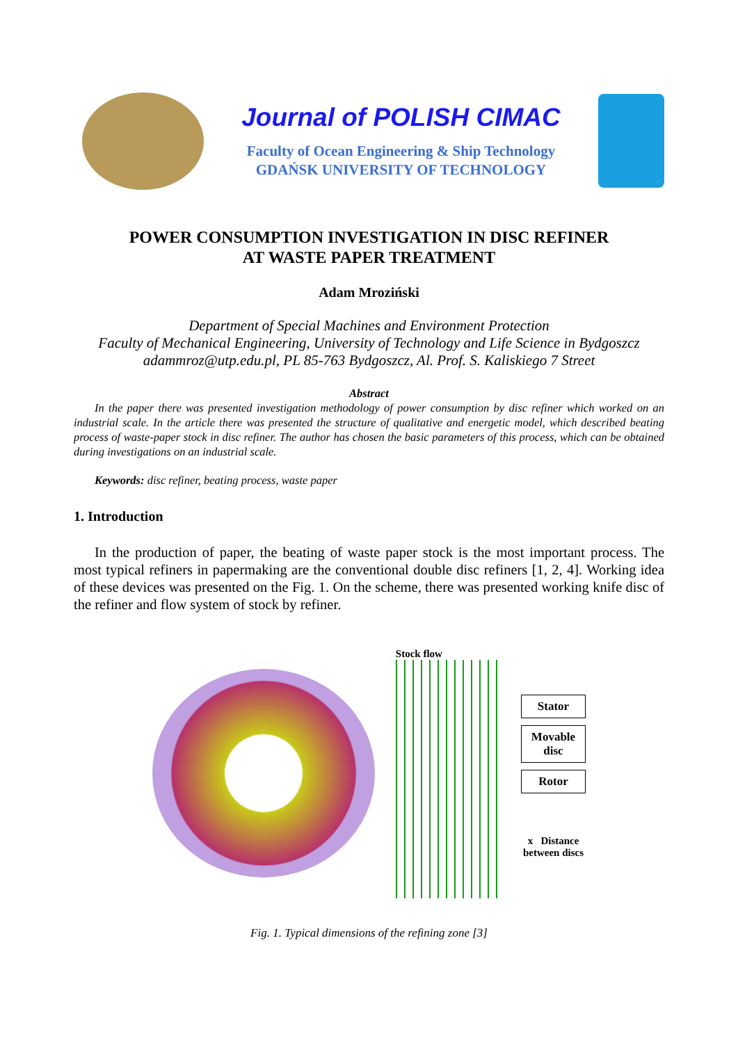Journal of POLISH CIMAC
Faculty of Ocean Engineering & Ship Technology
GDAŃSK UNIVERSITY OF TECHNOLOGY
POWER CONSUMPTION INVESTIGATION IN DISC REFINER
AT WASTE PAPER TREATMENT
Adam Mroziński
Department of Special Machines and Environment Protection
Faculty of Mechanical Engineering, University of Technology and Life Science in Bydgoszcz
adammroz@utp.edu.pl, PL 85-763 Bydgoszcz, Al. Prof. S. Kaliskiego 7 Street
Abstract
In the paper there was presented investigation methodology of power consumption by disc refiner which worked on an industrial scale. In the article there was presented the structure of qualitative and energetic model, which described beating process of waste-paper stock in disc refiner. The author has chosen the basic parameters of this process, which can be obtained during investigations on an industrial scale.
Keywords: disc refiner, beating process, waste paper
1. Introduction
In the production of paper, the beating of waste paper stock is the most important process. The most typical refiners in papermaking are the conventional double disc refiners [1, 2, 4]. Working idea of these devices was presented on the Fig. 1. On the scheme, there was presented working knife disc of the refiner and flow system of stock by refiner.
Stock flow
Stator
Movable
disc
Rotor
x Distance
between discs
Fig. 1. Typical dimensions of the refining zone [3]